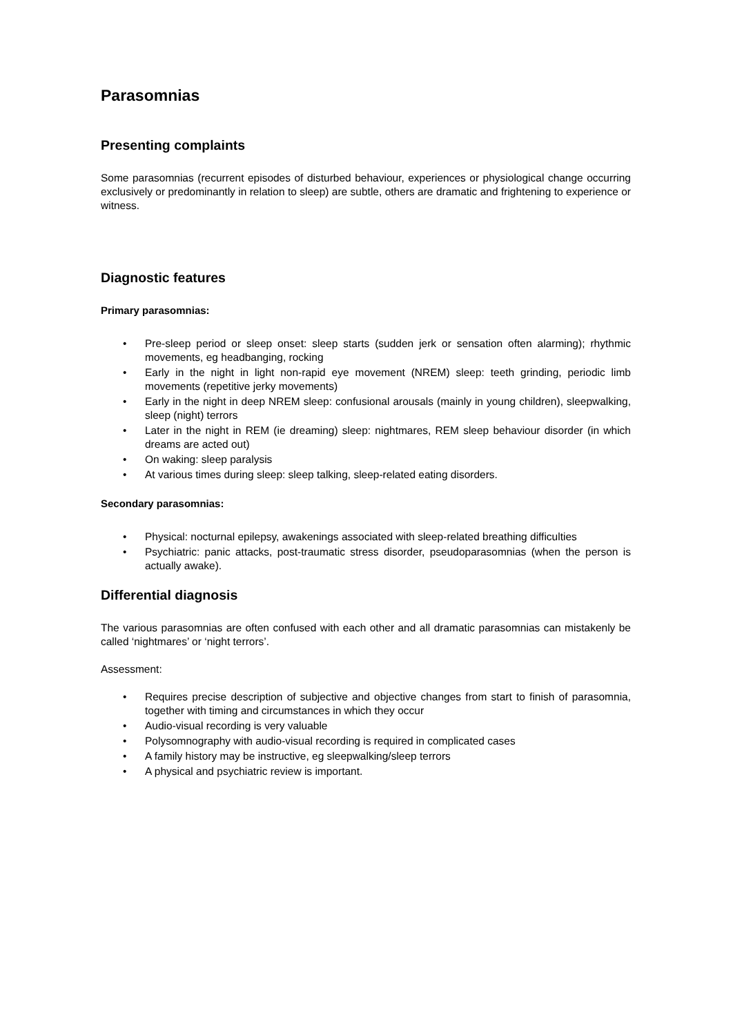Parasomnias
Presenting complaints
Some parasomnias (recurrent episodes of disturbed behaviour, experiences or physiological change occurring exclusively or predominantly in relation to sleep) are subtle, others are dramatic and frightening to experience or witness.
Diagnostic features
Primary parasomnias:
• Pre-sleep period or sleep onset: sleep starts (sudden jerk or sensation often alarming); rhythmic movements, eg headbanging, rocking
• Early in the night in light non-rapid eye movement (NREM) sleep: teeth grinding, periodic limb movements (repetitive jerky movements)
• Early in the night in deep NREM sleep: confusional arousals (mainly in young children), sleepwalking, sleep (night) terrors
• Later in the night in REM (ie dreaming) sleep: nightmares, REM sleep behaviour disorder (in which dreams are acted out)
• On waking: sleep paralysis
• At various times during sleep: sleep talking, sleep-related eating disorders.
Secondary parasomnias:
• Physical: nocturnal epilepsy, awakenings associated with sleep-related breathing difficulties
• Psychiatric: panic attacks, post-traumatic stress disorder, pseudoparasomnias (when the person is actually awake).
Differential diagnosis
The various parasomnias are often confused with each other and all dramatic parasomnias can mistakenly be called ‘nightmares’ or ‘night terrors’.
Assessment:
• Requires precise description of subjective and objective changes from start to finish of parasomnia, together with timing and circumstances in which they occur
• Audio-visual recording is very valuable
• Polysomnography with audio-visual recording is required in complicated cases
• A family history may be instructive, eg sleepwalking/sleep terrors
• A physical and psychiatric review is important.